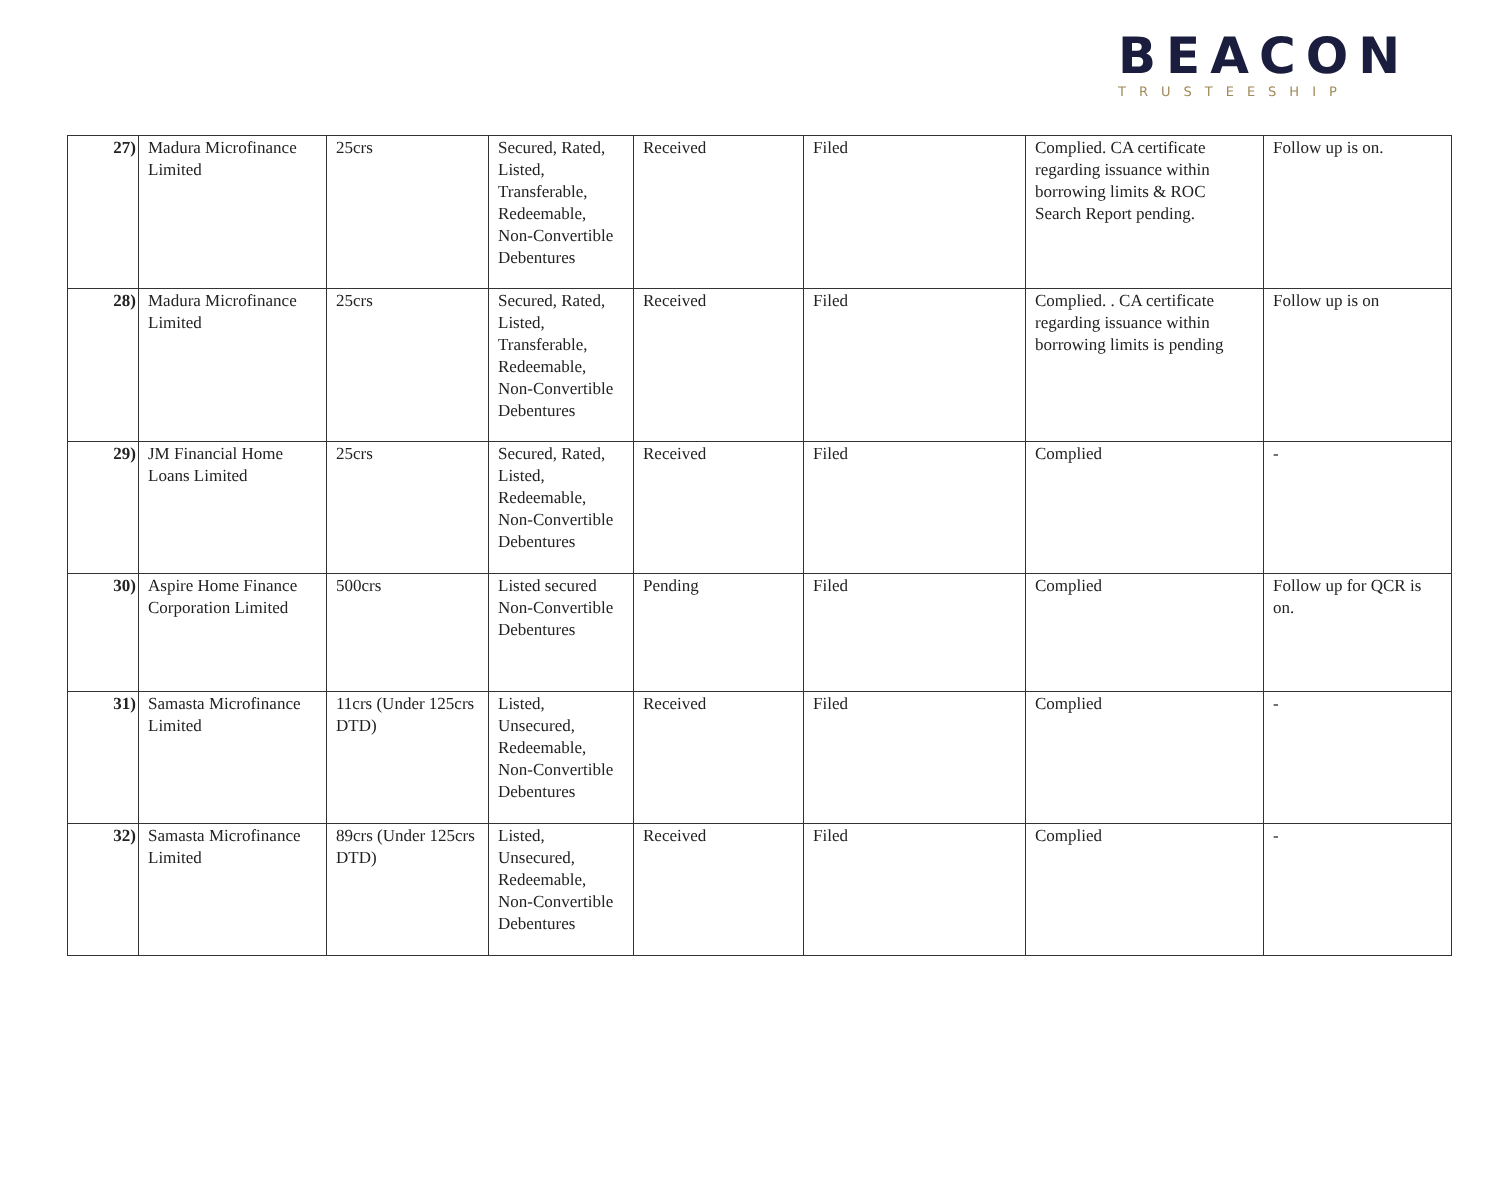BEACON
TRUSTEESHIP
| 27) | Madura Microfinance Limited | 25crs | Secured, Rated, Listed, Transferable, Redeemable, Non-Convertible Debentures | Received | Filed | Complied. CA certificate regarding issuance within borrowing limits & ROC Search Report pending. | Follow up is on. |
| 28) | Madura Microfinance Limited | 25crs | Secured, Rated, Listed, Transferable, Redeemable, Non-Convertible Debentures | Received | Filed | Complied. . CA certificate regarding issuance within borrowing limits is pending | Follow up is on |
| 29) | JM Financial Home Loans Limited | 25crs | Secured, Rated, Listed, Redeemable, Non-Convertible Debentures | Received | Filed | Complied | - |
| 30) | Aspire Home Finance Corporation Limited | 500crs | Listed secured Non-Convertible Debentures | Pending | Filed | Complied | Follow up for QCR is on. |
| 31) | Samasta Microfinance Limited | 11crs (Under 125crs DTD) | Listed, Unsecured, Redeemable, Non-Convertible Debentures | Received | Filed | Complied | - |
| 32) | Samasta Microfinance Limited | 89crs (Under 125crs DTD) | Listed, Unsecured, Redeemable, Non-Convertible Debentures | Received | Filed | Complied | - |